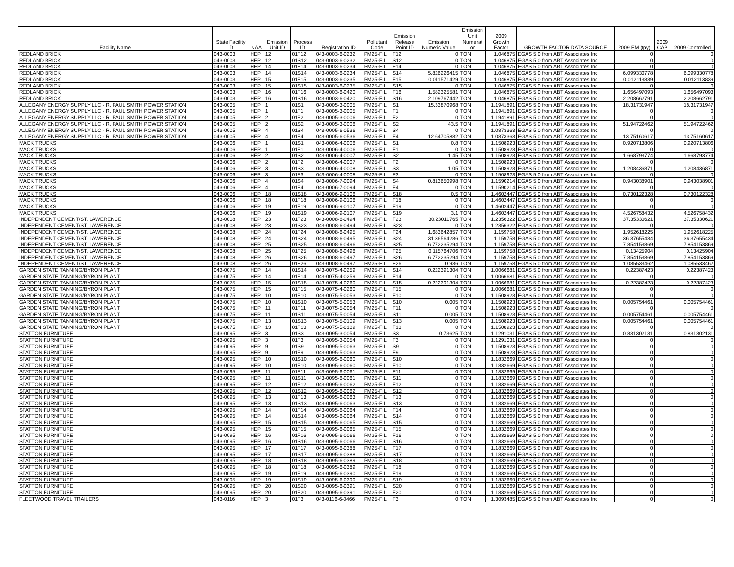| Facility Name | State Facility ID | NAA | Emission Unit ID | Process ID | Registration ID | Pollutant Code | Emission Release Point ID | Emission Numeric Value | Emission Unit Numerat or | 2009 Growth Factor | GROWTH FACTOR DATA SOURCE | 2009 EM (tpy) | 2009 CAP | 2009 Controlled |
| --- | --- | --- | --- | --- | --- | --- | --- | --- | --- | --- | --- | --- | --- | --- |
| REDLAND BRICK | 043-0003 | HEP | 12 | 01F12 | 043-0003-6-0232 | PM25-FIL | F12 | 0 | TON | 1.046875 | EGAS 5.0 from ABT Associates Inc | 0 | | 0 |
| REDLAND BRICK | 043-0003 | HEP | 12 | 01S12 | 043-0003-6-0232 | PM25-FIL | S12 | 0 | TON | 1.046875 | EGAS 5.0 from ABT Associates Inc | 0 | | 0 |
| REDLAND BRICK | 043-0003 | HEP | 14 | 01F14 | 043-0003-6-0234 | PM25-FIL | F14 | 0 | TON | 1.046875 | EGAS 5.0 from ABT Associates Inc | 0 | | 0 |
| REDLAND BRICK | 043-0003 | HEP | 14 | 01S14 | 043-0003-6-0234 | PM25-FIL | S14 | 5.826226415 | TON | 1.046875 | EGAS 5.0 from ABT Associates Inc | 6.099330778 | | 6.099330778 |
| REDLAND BRICK | 043-0003 | HEP | 15 | 01F15 | 043-0003-6-0235 | PM25-FIL | F15 | 0.011571429 | TON | 1.046875 | EGAS 5.0 from ABT Associates Inc | 0.012113839 | | 0.012113839 |
| REDLAND BRICK | 043-0003 | HEP | 15 | 01S15 | 043-0003-6-0235 | PM25-FIL | S15 | 0 | TON | 1.046875 | EGAS 5.0 from ABT Associates Inc | 0 | | 0 |
| REDLAND BRICK | 043-0003 | HEP | 16 | 01F16 | 043-0003-6-0420 | PM25-FIL | F16 | 1.582325581 | TON | 1.046875 | EGAS 5.0 from ABT Associates Inc | 1.656497093 | | 1.656497093 |
| REDLAND BRICK | 043-0003 | HEP | 16 | 01S16 | 043-0003-6-0420 | PM25-FIL | S16 | 2.109767442 | TON | 1.046875 | EGAS 5.0 from ABT Associates Inc | 2.208662791 | | 2.208662791 |
| ALLEGANY ENERGY SUPPLY LLC - R. PAUL SMITH POWER STATION | 043-0005 | HEP | 1 | 01S1 | 043-0005-3-0005 | PM25-FIL | S1 | 15.33870968 | TON | 1.1941891 | EGAS 5.0 from ABT Associates Inc | 18.31731947 | | 18.31731947 |
| ALLEGANY ENERGY SUPPLY LLC - R. PAUL SMITH POWER STATION | 043-0005 | HEP | 1 | 01F1 | 043-0005-3-0005 | PM25-FIL | F1 | 0 | TON | 1.1941891 | EGAS 5.0 from ABT Associates Inc | 0 | | 0 |
| ALLEGANY ENERGY SUPPLY LLC - R. PAUL SMITH POWER STATION | 043-0005 | HEP | 2 | 01F2 | 043-0005-3-0006 | PM25-FIL | F2 | 0 | TON | 1.1941891 | EGAS 5.0 from ABT Associates Inc | 0 | | 0 |
| ALLEGANY ENERGY SUPPLY LLC - R. PAUL SMITH POWER STATION | 043-0005 | HEP | 2 | 01S2 | 043-0005-3-0006 | PM25-FIL | S2 | 43.5 | TON | 1.1941891 | EGAS 5.0 from ABT Associates Inc | 51.94722462 | | 51.94722462 |
| ALLEGANY ENERGY SUPPLY LLC - R. PAUL SMITH POWER STATION | 043-0005 | HEP | 4 | 01S4 | 043-0005-6-0536 | PM25-FIL | S4 | 0 | TON | 1.0873363 | EGAS 5.0 from ABT Associates Inc | 0 | | 0 |
| ALLEGANY ENERGY SUPPLY LLC - R. PAUL SMITH POWER STATION | 043-0005 | HEP | 4 | 01F4 | 043-0005-6-0536 | PM25-FIL | F4 | 12.64705882 | TON | 1.0873363 | EGAS 5.0 from ABT Associates Inc | 13.75160617 | | 13.75160617 |
| MACK TRUCKS | 043-0006 | HEP | 1 | 01S1 | 043-0006-4-0006 | PM25-FIL | S1 | 0.8 | TON | 1.1508923 | EGAS 5.0 from ABT Associates Inc | 0.920713806 | | 0.920713806 |
| MACK TRUCKS | 043-0006 | HEP | 1 | 01F1 | 043-0006-4-0006 | PM25-FIL | F1 | 0 | TON | 1.1508923 | EGAS 5.0 from ABT Associates Inc | 0 | | 0 |
| MACK TRUCKS | 043-0006 | HEP | 2 | 01S2 | 043-0006-4-0007 | PM25-FIL | S2 | 1.45 | TON | 1.1508923 | EGAS 5.0 from ABT Associates Inc | 1.668793774 | | 1.668793774 |
| MACK TRUCKS | 043-0006 | HEP | 2 | 01F2 | 043-0006-4-0007 | PM25-FIL | F2 | 0 | TON | 1.1508923 | EGAS 5.0 from ABT Associates Inc | 0 | | 0 |
| MACK TRUCKS | 043-0006 | HEP | 3 | 01S3 | 043-0006-4-0008 | PM25-FIL | S3 | 1.05 | TON | 1.1508923 | EGAS 5.0 from ABT Associates Inc | 1.208436871 | | 1.208436871 |
| MACK TRUCKS | 043-0006 | HEP | 3 | 01F3 | 043-0006-4-0008 | PM25-FIL | F3 | 0 | TON | 1.1508923 | EGAS 5.0 from ABT Associates Inc | 0 | | 0 |
| MACK TRUCKS | 043-0006 | HEP | 4 | 01S4 | 043-0006-7-0094 | PM25-FIL | S4 | 0.813650998 | TON | 1.1590214 | EGAS 5.0 from ABT Associates Inc | 0.943038901 | | 0.943038901 |
| MACK TRUCKS | 043-0006 | HEP | 4 | 01F4 | 043-0006-7-0094 | PM25-FIL | F4 | 0 | TON | 1.1590214 | EGAS 5.0 from ABT Associates Inc | 0 | | 0 |
| MACK TRUCKS | 043-0006 | HEP | 18 | 01S18 | 043-0006-9-0106 | PM25-FIL | S18 | 0.5 | TON | 1.4602447 | EGAS 5.0 from ABT Associates Inc | 0.730122328 | | 0.730122328 |
| MACK TRUCKS | 043-0006 | HEP | 18 | 01F18 | 043-0006-9-0106 | PM25-FIL | F18 | 0 | TON | 1.4602447 | EGAS 5.0 from ABT Associates Inc | 0 | | 0 |
| MACK TRUCKS | 043-0006 | HEP | 19 | 01F19 | 043-0006-9-0107 | PM25-FIL | F19 | 0 | TON | 1.4602447 | EGAS 5.0 from ABT Associates Inc | 0 | | 0 |
| MACK TRUCKS | 043-0006 | HEP | 19 | 01S19 | 043-0006-9-0107 | PM25-FIL | S19 | 3.1 | TON | 1.4602447 | EGAS 5.0 from ABT Associates Inc | 4.526758432 | | 4.526758432 |
| INDEPENDENT CEMENT/ST. LAWERENCE | 043-0008 | HEP | 23 | 01F23 | 043-0008-6-0494 | PM25-FIL | F23 | 30.23011765 | TON | 1.2356322 | EGAS 5.0 from ABT Associates Inc | 37.35330621 | | 37.35330621 |
| INDEPENDENT CEMENT/ST. LAWERENCE | 043-0008 | HEP | 23 | 01S23 | 043-0008-6-0494 | PM25-FIL | S23 | 0 | TON | 1.2356322 | EGAS 5.0 from ABT Associates Inc | 0 | | 0 |
| INDEPENDENT CEMENT/ST. LAWERENCE | 043-0008 | HEP | 24 | 01F24 | 043-0008-6-0495 | PM25-FIL | F24 | 1.683642857 | TON | 1.159758 | EGAS 5.0 from ABT Associates Inc | 1.952618225 | | 1.952618225 |
| INDEPENDENT CEMENT/ST. LAWERENCE | 043-0008 | HEP | 24 | 01S24 | 043-0008-6-0495 | PM25-FIL | S24 | 31.36564286 | TON | 1.159758 | EGAS 5.0 from ABT Associates Inc | 36.37655434 | | 36.37655434 |
| INDEPENDENT CEMENT/ST. LAWERENCE | 043-0008 | HEP | 25 | 01S25 | 043-0008-6-0496 | PM25-FIL | S25 | 6.772235294 | TON | 1.159758 | EGAS 5.0 from ABT Associates Inc | 7.854153869 | | 7.854153869 |
| INDEPENDENT CEMENT/ST. LAWERENCE | 043-0008 | HEP | 25 | 01F25 | 043-0008-6-0496 | PM25-FIL | F25 | 0.115764706 | TON | 1.159758 | EGAS 5.0 from ABT Associates Inc | 0.13425904 | | 0.13425904 |
| INDEPENDENT CEMENT/ST. LAWERENCE | 043-0008 | HEP | 26 | 01S26 | 043-0008-6-0497 | PM25-FIL | S26 | 6.772235294 | TON | 1.159758 | EGAS 5.0 from ABT Associates Inc | 7.854153869 | | 7.854153869 |
| INDEPENDENT CEMENT/ST. LAWERENCE | 043-0008 | HEP | 26 | 01F26 | 043-0008-6-0497 | PM25-FIL | F26 | 0.936 | TON | 1.159758 | EGAS 5.0 from ABT Associates Inc | 1.085533462 | | 1.085533462 |
| GARDEN STATE TANNING/BYRON PLANT | 043-0075 | HEP | 14 | 01S14 | 043-0075-4-0259 | PM25-FIL | S14 | 0.222391304 | TON | 1.0066681 | EGAS 5.0 from ABT Associates Inc | 0.22387423 | | 0.22387423 |
| GARDEN STATE TANNING/BYRON PLANT | 043-0075 | HEP | 14 | 01F14 | 043-0075-4-0259 | PM25-FIL | F14 | 0 | TON | 1.0066681 | EGAS 5.0 from ABT Associates Inc | 0 | | 0 |
| GARDEN STATE TANNING/BYRON PLANT | 043-0075 | HEP | 15 | 01S15 | 043-0075-4-0260 | PM25-FIL | S15 | 0.222391304 | TON | 1.0066681 | EGAS 5.0 from ABT Associates Inc | 0.22387423 | | 0.22387423 |
| GARDEN STATE TANNING/BYRON PLANT | 043-0075 | HEP | 15 | 01F15 | 043-0075-4-0260 | PM25-FIL | F15 | 0 | TON | 1.0066681 | EGAS 5.0 from ABT Associates Inc | 0 | | 0 |
| GARDEN STATE TANNING/BYRON PLANT | 043-0075 | HEP | 10 | 01F10 | 043-0075-5-0053 | PM25-FIL | F10 | 0 | TON | 1.1508923 | EGAS 5.0 from ABT Associates Inc | 0 | | 0 |
| GARDEN STATE TANNING/BYRON PLANT | 043-0075 | HEP | 10 | 01S10 | 043-0075-5-0053 | PM25-FIL | S10 | 0.005 | TON | 1.1508923 | EGAS 5.0 from ABT Associates Inc | 0.005754461 | | 0.005754461 |
| GARDEN STATE TANNING/BYRON PLANT | 043-0075 | HEP | 11 | 01F11 | 043-0075-5-0054 | PM25-FIL | F11 | 0 | TON | 1.1508923 | EGAS 5.0 from ABT Associates Inc | 0 | | 0 |
| GARDEN STATE TANNING/BYRON PLANT | 043-0075 | HEP | 11 | 01S11 | 043-0075-5-0054 | PM25-FIL | S11 | 0.005 | TON | 1.1508923 | EGAS 5.0 from ABT Associates Inc | 0.005754461 | | 0.005754461 |
| GARDEN STATE TANNING/BYRON PLANT | 043-0075 | HEP | 13 | 01S13 | 043-0075-5-0109 | PM25-FIL | S13 | 0.005 | TON | 1.1508923 | EGAS 5.0 from ABT Associates Inc | 0.005754461 | | 0.005754461 |
| GARDEN STATE TANNING/BYRON PLANT | 043-0075 | HEP | 13 | 01F13 | 043-0075-5-0109 | PM25-FIL | F13 | 0 | TON | 1.1508923 | EGAS 5.0 from ABT Associates Inc | 0 | | 0 |
| STATTON FURNITURE | 043-0095 | HEP | 3 | 01S3 | 043-0095-3-0054 | PM25-FIL | S3 | 0.73625 | TON | 1.1291031 | EGAS 5.0 from ABT Associates Inc | 0.831302131 | | 0.831302131 |
| STATTON FURNITURE | 043-0095 | HEP | 3 | 01F3 | 043-0095-3-0054 | PM25-FIL | F3 | 0 | TON | 1.1291031 | EGAS 5.0 from ABT Associates Inc | 0 | | 0 |
| STATTON FURNITURE | 043-0095 | HEP | 9 | 01S9 | 043-0095-5-0063 | PM25-FIL | S9 | 0 | TON | 1.1508923 | EGAS 5.0 from ABT Associates Inc | 0 | | 0 |
| STATTON FURNITURE | 043-0095 | HEP | 9 | 01F9 | 043-0095-5-0063 | PM25-FIL | F9 | 0 | TON | 1.1508923 | EGAS 5.0 from ABT Associates Inc | 0 | | 0 |
| STATTON FURNITURE | 043-0095 | HEP | 10 | 01S10 | 043-0095-6-0060 | PM25-FIL | S10 | 0 | TON | 1.1832669 | EGAS 5.0 from ABT Associates Inc | 0 | | 0 |
| STATTON FURNITURE | 043-0095 | HEP | 10 | 01F10 | 043-0095-6-0060 | PM25-FIL | F10 | 0 | TON | 1.1832669 | EGAS 5.0 from ABT Associates Inc | 0 | | 0 |
| STATTON FURNITURE | 043-0095 | HEP | 11 | 01F11 | 043-0095-6-0061 | PM25-FIL | F11 | 0 | TON | 1.1832669 | EGAS 5.0 from ABT Associates Inc | 0 | | 0 |
| STATTON FURNITURE | 043-0095 | HEP | 11 | 01S11 | 043-0095-6-0061 | PM25-FIL | S11 | 0 | TON | 1.1832669 | EGAS 5.0 from ABT Associates Inc | 0 | | 0 |
| STATTON FURNITURE | 043-0095 | HEP | 12 | 01F12 | 043-0095-6-0062 | PM25-FIL | F12 | 0 | TON | 1.1832669 | EGAS 5.0 from ABT Associates Inc | 0 | | 0 |
| STATTON FURNITURE | 043-0095 | HEP | 12 | 01S12 | 043-0095-6-0062 | PM25-FIL | S12 | 0 | TON | 1.1832669 | EGAS 5.0 from ABT Associates Inc | 0 | | 0 |
| STATTON FURNITURE | 043-0095 | HEP | 13 | 01F13 | 043-0095-6-0063 | PM25-FIL | F13 | 0 | TON | 1.1832669 | EGAS 5.0 from ABT Associates Inc | 0 | | 0 |
| STATTON FURNITURE | 043-0095 | HEP | 13 | 01S13 | 043-0095-6-0063 | PM25-FIL | S13 | 0 | TON | 1.1832669 | EGAS 5.0 from ABT Associates Inc | 0 | | 0 |
| STATTON FURNITURE | 043-0095 | HEP | 14 | 01F14 | 043-0095-6-0064 | PM25-FIL | F14 | 0 | TON | 1.1832669 | EGAS 5.0 from ABT Associates Inc | 0 | | 0 |
| STATTON FURNITURE | 043-0095 | HEP | 14 | 01S14 | 043-0095-6-0064 | PM25-FIL | S14 | 0 | TON | 1.1832669 | EGAS 5.0 from ABT Associates Inc | 0 | | 0 |
| STATTON FURNITURE | 043-0095 | HEP | 15 | 01S15 | 043-0095-6-0065 | PM25-FIL | S15 | 0 | TON | 1.1832669 | EGAS 5.0 from ABT Associates Inc | 0 | | 0 |
| STATTON FURNITURE | 043-0095 | HEP | 15 | 01F15 | 043-0095-6-0065 | PM25-FIL | F15 | 0 | TON | 1.1832669 | EGAS 5.0 from ABT Associates Inc | 0 | | 0 |
| STATTON FURNITURE | 043-0095 | HEP | 16 | 01F16 | 043-0095-6-0066 | PM25-FIL | F16 | 0 | TON | 1.1832669 | EGAS 5.0 from ABT Associates Inc | 0 | | 0 |
| STATTON FURNITURE | 043-0095 | HEP | 16 | 01S16 | 043-0095-6-0066 | PM25-FIL | S16 | 0 | TON | 1.1832669 | EGAS 5.0 from ABT Associates Inc | 0 | | 0 |
| STATTON FURNITURE | 043-0095 | HEP | 17 | 01F17 | 043-0095-6-0388 | PM25-FIL | F17 | 0 | TON | 1.1832669 | EGAS 5.0 from ABT Associates Inc | 0 | | 0 |
| STATTON FURNITURE | 043-0095 | HEP | 17 | 01S17 | 043-0095-6-0388 | PM25-FIL | S17 | 0 | TON | 1.1832669 | EGAS 5.0 from ABT Associates Inc | 0 | | 0 |
| STATTON FURNITURE | 043-0095 | HEP | 18 | 01S18 | 043-0095-6-0389 | PM25-FIL | S18 | 0 | TON | 1.1832669 | EGAS 5.0 from ABT Associates Inc | 0 | | 0 |
| STATTON FURNITURE | 043-0095 | HEP | 18 | 01F18 | 043-0095-6-0389 | PM25-FIL | F18 | 0 | TON | 1.1832669 | EGAS 5.0 from ABT Associates Inc | 0 | | 0 |
| STATTON FURNITURE | 043-0095 | HEP | 19 | 01F19 | 043-0095-6-0390 | PM25-FIL | F19 | 0 | TON | 1.1832669 | EGAS 5.0 from ABT Associates Inc | 0 | | 0 |
| STATTON FURNITURE | 043-0095 | HEP | 19 | 01S19 | 043-0095-6-0390 | PM25-FIL | S19 | 0 | TON | 1.1832669 | EGAS 5.0 from ABT Associates Inc | 0 | | 0 |
| STATTON FURNITURE | 043-0095 | HEP | 20 | 01S20 | 043-0095-6-0391 | PM25-FIL | S20 | 0 | TON | 1.1832669 | EGAS 5.0 from ABT Associates Inc | 0 | | 0 |
| STATTON FURNITURE | 043-0095 | HEP | 20 | 01F20 | 043-0095-6-0391 | PM25-FIL | F20 | 0 | TON | 1.1832669 | EGAS 5.0 from ABT Associates Inc | 0 | | 0 |
| FLEETWOOD TRAVEL TRAILERS | 043-0116 | HEP | 3 | 01F3 | 043-0116-6-0466 | PM25-FIL | F3 | 0 | TON | 1.3093485 | EGAS 5.0 from ABT Associates Inc | 0 | | 0 |